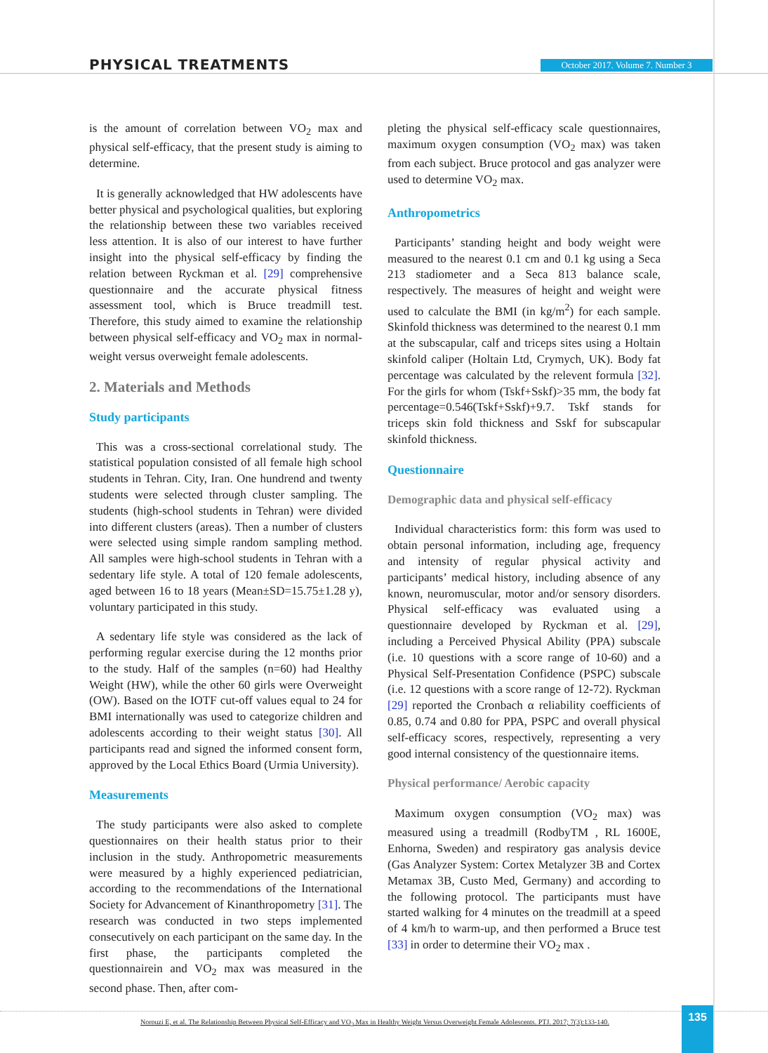PHYSICAL TREATMENTS
October 2017. Volume 7. Number 3
is the amount of correlation between VO<sub>2</sub> max and physical self-efficacy, that the present study is aiming to determine.
It is generally acknowledged that HW adolescents have better physical and psychological qualities, but exploring the relationship between these two variables received less attention. It is also of our interest to have further insight into the physical self-efficacy by finding the relation between Ryckman et al. [29] comprehensive questionnaire and the accurate physical fitness assessment tool, which is Bruce treadmill test. Therefore, this study aimed to examine the relationship between physical self-efficacy and VO<sub>2</sub> max in normal-weight versus overweight female adolescents.
2. Materials and Methods
Study participants
This was a cross-sectional correlational study. The statistical population consisted of all female high school students in Tehran. City, Iran. One hundrend and twenty students were selected through cluster sampling. The students (high-school students in Tehran) were divided into different clusters (areas). Then a number of clusters were selected using simple random sampling method. All samples were high-school students in Tehran with a sedentary life style. A total of 120 female adolescents, aged between 16 to 18 years (Mean±SD=15.75±1.28 y), voluntary participated in this study.
A sedentary life style was considered as the lack of performing regular exercise during the 12 months prior to the study. Half of the samples (n=60) had Healthy Weight (HW), while the other 60 girls were Overweight (OW). Based on the IOTF cut-off values equal to 24 for BMI internationally was used to categorize children and adolescents according to their weight status [30]. All participants read and signed the informed consent form, approved by the Local Ethics Board (Urmia University).
Measurements
The study participants were also asked to complete questionnaires on their health status prior to their inclusion in the study. Anthropometric measurements were measured by a highly experienced pediatrician, according to the recommendations of the International Society for Advancement of Kinanthropometry [31]. The research was conducted in two steps implemented consecutively on each participant on the same day. In the first phase, the participants completed the questionnairein and VO<sub>2</sub> max was measured in the second phase. Then, after com-
pleting the physical self-efficacy scale questionnaires, maximum oxygen consumption (VO<sub>2</sub> max) was taken from each subject. Bruce protocol and gas analyzer were used to determine VO<sub>2</sub> max.
Anthropometrics
Participants’ standing height and body weight were measured to the nearest 0.1 cm and 0.1 kg using a Seca 213 stadiometer and a Seca 813 balance scale, respectively. The measures of height and weight were used to calculate the BMI (in kg/m<sup>2</sup>) for each sample. Skinfold thickness was determined to the nearest 0.1 mm at the subscapular, calf and triceps sites using a Holtain skinfold caliper (Holtain Ltd, Crymych, UK). Body fat percentage was calculated by the relevent formula [32]. For the girls for whom (Tskf+Sskf)>35 mm, the body fat percentage=0.546(Tskf+Sskf)+9.7. Tskf stands for triceps skin fold thickness and Sskf for subscapular skinfold thickness.
Questionnaire
Demographic data and physical self-efficacy
Individual characteristics form: this form was used to obtain personal information, including age, frequency and intensity of regular physical activity and participants’ medical history, including absence of any known, neuromuscular, motor and/or sensory disorders. Physical self-efficacy was evaluated using a questionnaire developed by Ryckman et al. [29], including a Perceived Physical Ability (PPA) subscale (i.e. 10 questions with a score range of 10-60) and a Physical Self-Presentation Confidence (PSPC) subscale (i.e. 12 questions with a score range of 12-72). Ryckman [29] reported the Cronbach α reliability coefficients of 0.85, 0.74 and 0.80 for PPA, PSPC and overall physical self-efficacy scores, respectively, representing a very good internal consistency of the questionnaire items.
Physical performance/ Aerobic capacity
Maximum oxygen consumption (VO<sub>2</sub> max) was measured using a treadmill (RodbyTM , RL 1600E, Enhorna, Sweden) and respiratory gas analysis device (Gas Analyzer System: Cortex Metalyzer 3B and Cortex Metamax 3B, Custo Med, Germany) and according to the following protocol. The participants must have started walking for 4 minutes on the treadmill at a speed of 4 km/h to warm-up, and then performed a Bruce test [33] in order to determine their VO<sub>2</sub> max .
Norouzi E, et al. The Relationship Between Physical Self-Efficacy and VO<sub>2</sub> Max in Healthy Weight Versus Overweight Female Adolescents. PTJ. 2017; 7(3):133-140.
135